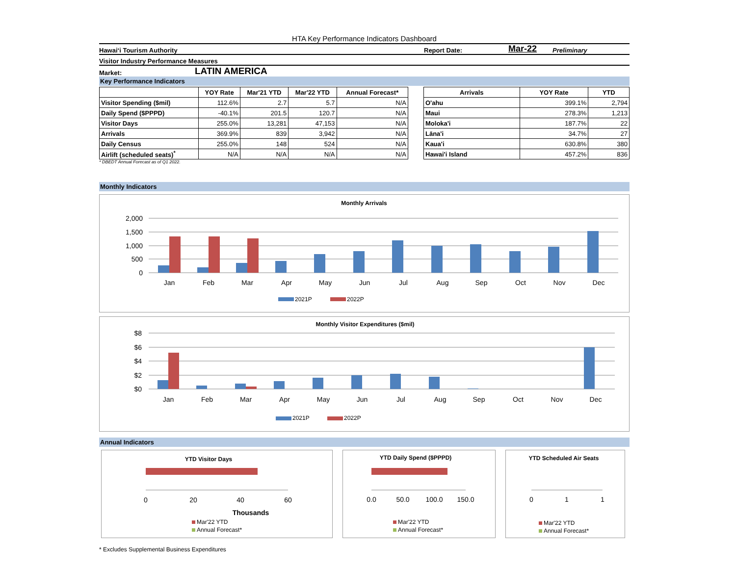HTA Key Performance Indicators Dashboard
Hawai‘i Tourism Authority Report Date: Mar-22 Preliminary
Visitor Industry Performance Measures
Market: LATIN AMERICA
Key Performance Indicators
| | YOY Rate | Mar'21 YTD | Mar'22 YTD | Annual Forecast* |
| --- | --- | --- | --- | --- |
| Visitor Spending ($mil) | 112.6% | 2.7 | 5.7 | N/A |
| Daily Spend ($PPPD) | -40.1% | 201.5 | 120.7 | N/A |
| Visitor Days | 255.0% | 13,281 | 47,153 | N/A |
| Arrivals | 369.9% | 839 | 3,942 | N/A |
| Daily Census | 255.0% | 148 | 524 | N/A |
| Airlift (scheduled seats)<sup>*</sup> | N/A | N/A | N/A | N/A |
| Arrivals | YOY Rate | YTD |
| --- | --- | --- |
| O'ahu | 399.1% | 2,794 |
| Maui | 278.3% | 1,213 |
| Moloka'i | 187.7% | 22 |
| Lāna'i | 34.7% | 27 |
| Kaua'i | 630.8% | 380 |
| Hawai'i Island | 457.2% | 836 |
* DBEDT Annual Forecast as of Q1 2022.
Monthly Indicators
Monthly Arrivals
2,000
1,500
1,000
500
0
Jan
Feb
Mar
Apr
May
Jun
Jul
Aug
Sep
Oct
Nov
Dec
2021P
2022P
Monthly Visitor Expenditures ($mil)
$8
$6
$4
$2
$0
Jan
Feb
Mar
Apr
May
Jun
Jul
Aug
Sep
Oct
Nov
Dec
2021P
2022P
Annual Indicators
YTD Visitor Days
0
20
40
60
Thousands
Mar'22 YTD
Annual Forecast*
YTD Daily Spend ($PPPD)
0.0
50.0
100.0
150.0
Mar'22 YTD
Annual Forecast*
YTD Scheduled Air Seats
0
1
1
Mar'22 YTD
Annual Forecast*
* Excludes Supplemental Business Expenditures